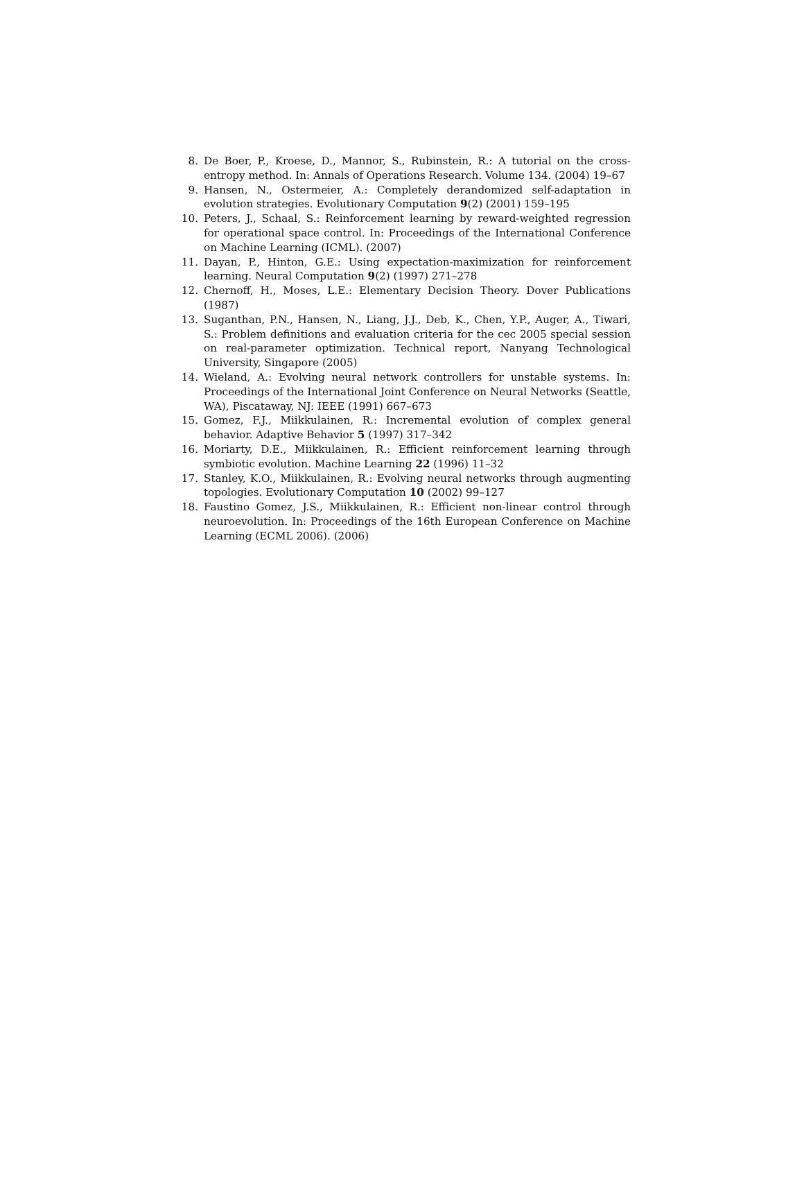8. De Boer, P., Kroese, D., Mannor, S., Rubinstein, R.: A tutorial on the cross-entropy method. In: Annals of Operations Research. Volume 134. (2004) 19–67
9. Hansen, N., Ostermeier, A.: Completely derandomized self-adaptation in evolution strategies. Evolutionary Computation 9(2) (2001) 159–195
10. Peters, J., Schaal, S.: Reinforcement learning by reward-weighted regression for operational space control. In: Proceedings of the International Conference on Machine Learning (ICML). (2007)
11. Dayan, P., Hinton, G.E.: Using expectation-maximization for reinforcement learning. Neural Computation 9(2) (1997) 271–278
12. Chernoff, H., Moses, L.E.: Elementary Decision Theory. Dover Publications (1987)
13. Suganthan, P.N., Hansen, N., Liang, J.J., Deb, K., Chen, Y.P., Auger, A., Tiwari, S.: Problem definitions and evaluation criteria for the cec 2005 special session on real-parameter optimization. Technical report, Nanyang Technological University, Singapore (2005)
14. Wieland, A.: Evolving neural network controllers for unstable systems. In: Proceedings of the International Joint Conference on Neural Networks (Seattle, WA), Piscataway, NJ: IEEE (1991) 667–673
15. Gomez, F.J., Miikkulainen, R.: Incremental evolution of complex general behavior. Adaptive Behavior 5 (1997) 317–342
16. Moriarty, D.E., Miikkulainen, R.: Efficient reinforcement learning through symbiotic evolution. Machine Learning 22 (1996) 11–32
17. Stanley, K.O., Miikkulainen, R.: Evolving neural networks through augmenting topologies. Evolutionary Computation 10 (2002) 99–127
18. Faustino Gomez, J.S., Miikkulainen, R.: Efficient non-linear control through neuroevolution. In: Proceedings of the 16th European Conference on Machine Learning (ECML 2006). (2006)